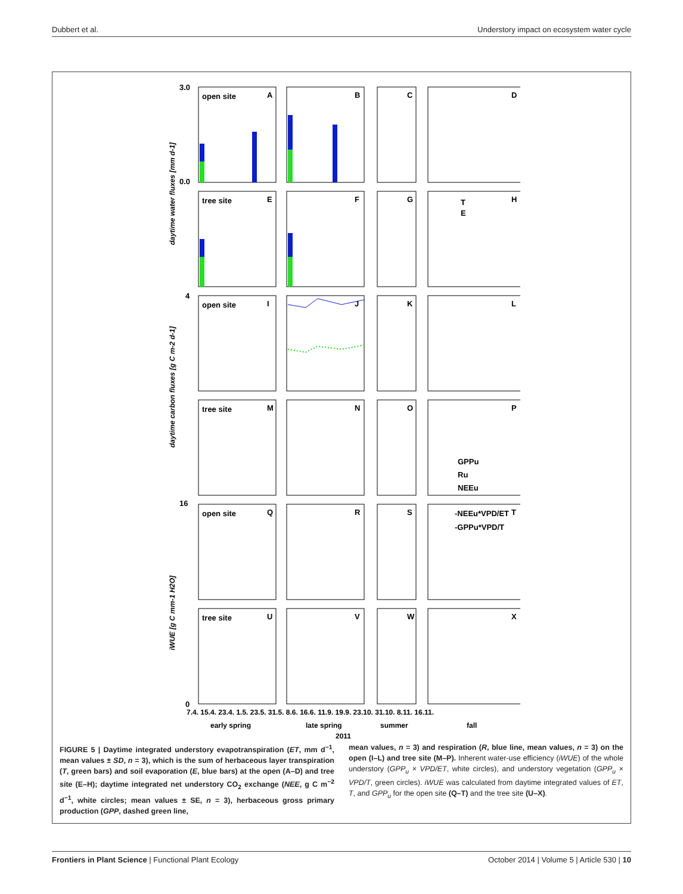Dubbert et al. Understory impact on ecosystem water cycle
A
B
C
D
E
F
G
H
I
J
K
L
M
N
O
P
Q
R
S
T
U
V
W
X
open site
tree site
open site
tree site
open site
tree site
T
E
GPPu
Ru
NEEu
-NEEu*VPD/ET
-GPPu*VPD/T
3.0
0.0
4
16
0
7.4. 15.4. 23.4. 1.5. 23.5. 31.5. 8.6. 16.6. 11.9. 19.9. 23.10. 31.10. 8.11. 16.11.
early spring
late spring
summer
fall
2011
daytime water fluxes [mm d-1]
daytime carbon fluxes [g C m-2 d-1]
iWUE [g C mm-1 H2O]
FIGURE 5 | Daytime integrated understory evapotranspiration (ET, mm d<sup>−1</sup>, mean values ± SD, n = 3), which is the sum of herbaceous layer transpiration (T, green bars) and soil evaporation (E, blue bars) at the open (A–D) and tree site (E–H); daytime integrated net understory CO<sub>2</sub> exchange (NEE, g C m<sup>−2</sup> d<sup>−1</sup>, white circles; mean values ± SE, n = 3), herbaceous gross primary production (GPP, dashed green line,
mean values, n = 3) and respiration (R, blue line, mean values, n = 3) on the open (I–L) and tree site (M–P). Inherent water-use efficiency (iWUE) of the whole understory (GPP<sub>u</sub> × VPD/ET, white circles), and understory vegetation (GPP<sub>u</sub> × VPD/T, green circles). iWUE was calculated from daytime integrated values of ET, T, and GPP<sub>u</sub> for the open site (Q–T) and the tree site (U–X).
Frontiers in Plant Science | Functional Plant Ecology October 2014 | Volume 5 | Article 530 | 10